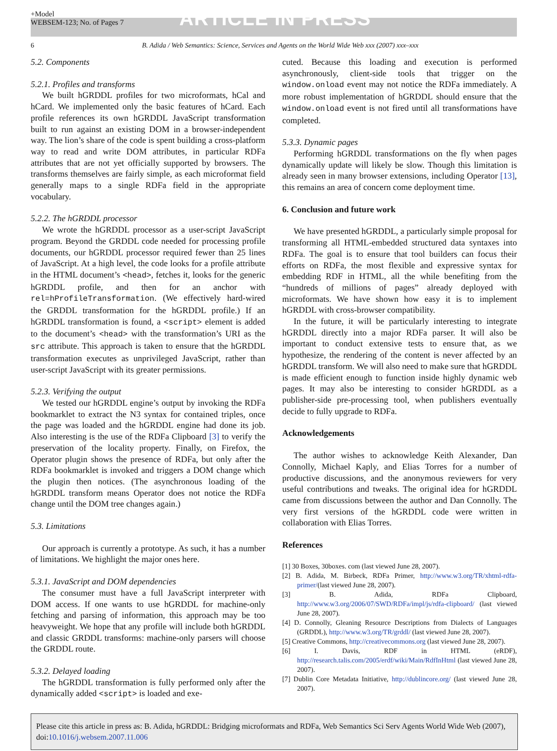+Model
WEBSEM-123; No. of Pages 7
ARTICLE IN PRESS
6 B. Adida / Web Semantics: Science, Services and Agents on the World Wide Web xxx (2007) xxx–xxx
5.2. Components
5.2.1. Profiles and transforms
We built hGRDDL profiles for two microformats, hCal and hCard. We implemented only the basic features of hCard. Each profile references its own hGRDDL JavaScript transformation built to run against an existing DOM in a browser-independent way. The lion’s share of the code is spent building a cross-platform way to read and write DOM attributes, in particular RDFa attributes that are not yet officially supported by browsers. The transforms themselves are fairly simple, as each microformat field generally maps to a single RDFa field in the appropriate vocabulary.
5.2.2. The hGRDDL processor
We wrote the hGRDDL processor as a user-script JavaScript program. Beyond the GRDDL code needed for processing profile documents, our hGRDDL processor required fewer than 25 lines of JavaScript. At a high level, the code looks for a profile attribute in the HTML document’s <head>, fetches it, looks for the generic hGRDDL profile, and then for an anchor with rel=hProfileTransformation. (We effectively hard-wired the GRDDL transformation for the hGRDDL profile.) If an hGRDDL transformation is found, a <script> element is added to the document’s <head> with the transformation’s URI as the src attribute. This approach is taken to ensure that the hGRDDL transformation executes as unprivileged JavaScript, rather than user-script JavaScript with its greater permissions.
5.2.3. Verifying the output
We tested our hGRDDL engine’s output by invoking the RDFa bookmarklet to extract the N3 syntax for contained triples, once the page was loaded and the hGRDDL engine had done its job. Also interesting is the use of the RDFa Clipboard [3] to verify the preservation of the locality property. Finally, on Firefox, the Operator plugin shows the presence of RDFa, but only after the RDFa bookmarklet is invoked and triggers a DOM change which the plugin then notices. (The asynchronous loading of the hGRDDL transform means Operator does not notice the RDFa change until the DOM tree changes again.)
5.3. Limitations
Our approach is currently a prototype. As such, it has a number of limitations. We highlight the major ones here.
5.3.1. JavaScript and DOM dependencies
The consumer must have a full JavaScript interpreter with DOM access. If one wants to use hGRDDL for machine-only fetching and parsing of information, this approach may be too heavyweight. We hope that any profile will include both hGRDDL and classic GRDDL transforms: machine-only parsers will choose the GRDDL route.
5.3.2. Delayed loading
The hGRDDL transformation is fully performed only after the dynamically added <script> is loaded and exe-
cuted. Because this loading and execution is performed asynchronously, client-side tools that trigger on the window.onload event may not notice the RDFa immediately. A more robust implementation of hGRDDL should ensure that the window.onload event is not fired until all transformations have completed.
5.3.3. Dynamic pages
Performing hGRDDL transformations on the fly when pages dynamically update will likely be slow. Though this limitation is already seen in many browser extensions, including Operator [13], this remains an area of concern come deployment time.
6. Conclusion and future work
We have presented hGRDDL, a particularly simple proposal for transforming all HTML-embedded structured data syntaxes into RDFa. The goal is to ensure that tool builders can focus their efforts on RDFa, the most flexible and expressive syntax for embedding RDF in HTML, all the while benefiting from the “hundreds of millions of pages” already deployed with microformats. We have shown how easy it is to implement hGRDDL with cross-browser compatibility.
In the future, it will be particularly interesting to integrate hGRDDL directly into a major RDFa parser. It will also be important to conduct extensive tests to ensure that, as we hypothesize, the rendering of the content is never affected by an hGRDDL transform. We will also need to make sure that hGRDDL is made efficient enough to function inside highly dynamic web pages. It may also be interesting to consider hGRDDL as a publisher-side pre-processing tool, when publishers eventually decide to fully upgrade to RDFa.
Acknowledgements
The author wishes to acknowledge Keith Alexander, Dan Connolly, Michael Kaply, and Elias Torres for a number of productive discussions, and the anonymous reviewers for very useful contributions and tweaks. The original idea for hGRDDL came from discussions between the author and Dan Connolly. The very first versions of the hGRDDL code were written in collaboration with Elias Torres.
References
[1] 30 Boxes, 30boxes. com (last viewed June 28, 2007).
[2] B. Adida, M. Birbeck, RDFa Primer, http://www.w3.org/TR/xhtml-rdfa-primer/(last viewed June 28, 2007).
[3] B. Adida, RDFa Clipboard, http://www.w3.org/2006/07/SWD/RDFa/impl/js/rdfa-clipboard/ (last viewed June 28, 2007).
[4] D. Connolly, Gleaning Resource Descriptions from Dialects of Languages (GRDDL), http://www.w3.org/TR/grddl/ (last viewed June 28, 2007).
[5] Creative Commons, http://creativecommons.org (last viewed June 28, 2007).
[6] I. Davis, RDF in HTML (eRDF), http://research.talis.com/2005/erdf/wiki/Main/RdfInHtml (last viewed June 28, 2007).
[7] Dublin Core Metadata Initiative, http://dublincore.org/ (last viewed June 28, 2007).
Please cite this article in press as: B. Adida, hGRDDL: Bridging microformats and RDFa, Web Semantics Sci Serv Agents World Wide Web (2007), doi:10.1016/j.websem.2007.11.006